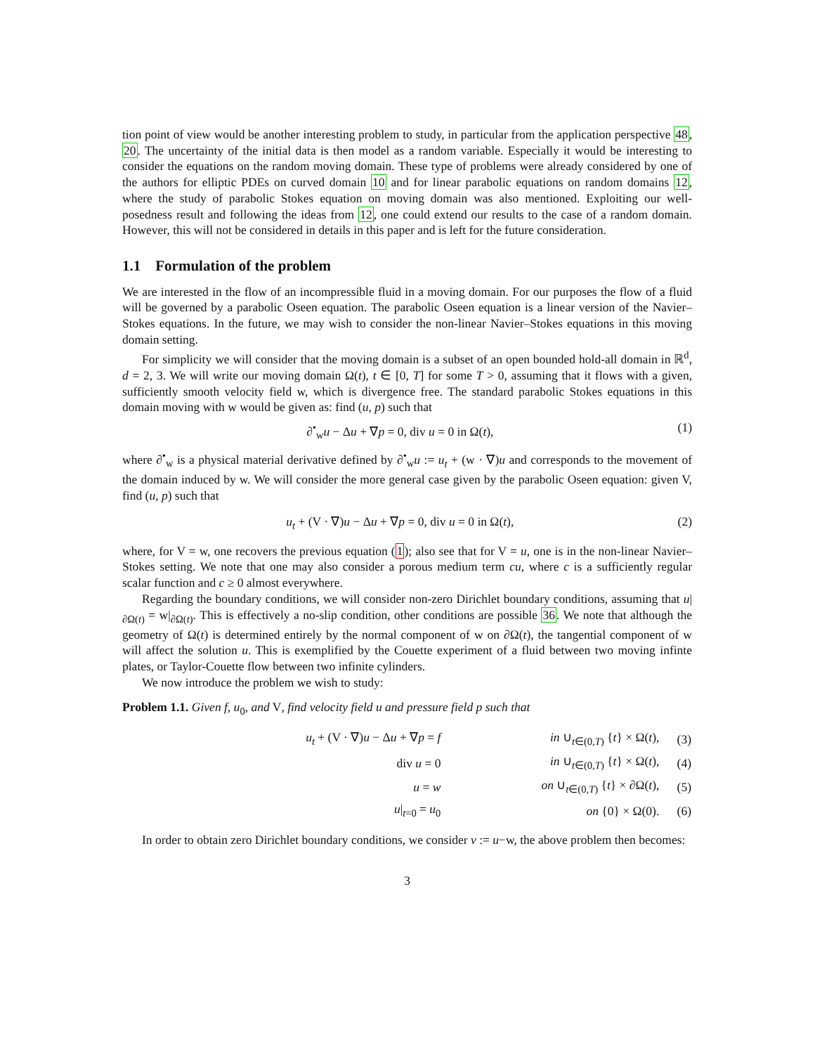tion point of view would be another interesting problem to study, in particular from the application perspective 48, 20. The uncertainty of the initial data is then model as a random variable. Especially it would be interesting to consider the equations on the random moving domain. These type of problems were already considered by one of the authors for elliptic PDEs on curved domain 10 and for linear parabolic equations on random domains 12, where the study of parabolic Stokes equation on moving domain was also mentioned. Exploiting our well-posedness result and following the ideas from 12, one could extend our results to the case of a random domain. However, this will not be considered in details in this paper and is left for the future consideration.
1.1 Formulation of the problem
We are interested in the flow of an incompressible fluid in a moving domain. For our purposes the flow of a fluid will be governed by a parabolic Oseen equation. The parabolic Oseen equation is a linear version of the Navier–Stokes equations. In the future, we may wish to consider the non-linear Navier–Stokes equations in this moving domain setting.
For simplicity we will consider that the moving domain is a subset of an open bounded hold-all domain in ℝ<sup>d</sup>, d = 2, 3. We will write our moving domain Ω(t), t ∈ [0, T] for some T > 0, assuming that it flows with a given, sufficiently smooth velocity field w, which is divergence free. The standard parabolic Stokes equations in this domain moving with w would be given as: find (u, p) such that
∂<sup>•</sup><sub>w</sub>u − Δu + ∇p = 0, div u = 0 in Ω(t), (1)
where ∂<sup>•</sup><sub>w</sub> is a physical material derivative defined by ∂<sup>•</sup><sub>w</sub>u := u<sub>t</sub> + (w · ∇)u and corresponds to the movement of the domain induced by w. We will consider the more general case given by the parabolic Oseen equation: given V, find (u, p) such that
u<sub>t</sub> + (V · ∇)u − Δu + ∇p = 0, div u = 0 in Ω(t), (2)
where, for V = w, one recovers the previous equation (1); also see that for V = u, one is in the non-linear Navier–Stokes setting. We note that one may also consider a porous medium term cu, where c is a sufficiently regular scalar function and c ≥ 0 almost everywhere.
Regarding the boundary conditions, we will consider non-zero Dirichlet boundary conditions, assuming that u|<sub>∂Ω(t)</sub> = w|<sub>∂Ω(t)</sub>. This is effectively a no-slip condition, other conditions are possible 36. We note that although the geometry of Ω(t) is determined entirely by the normal component of w on ∂Ω(t), the tangential component of w will affect the solution u. This is exemplified by the Couette experiment of a fluid between two moving infinte plates, or Taylor-Couette flow between two infinite cylinders.
We now introduce the problem we wish to study:
Problem 1.1. Given f, u<sub>0</sub>, and V, find velocity field u and pressure field p such that
| u<sub>t</sub> + (V · ∇) u − Δ u + ∇ p = f | in ∪<sub>t∈(0,T)</sub> { t } × Ω( t ), | (3) |
| div u = 0 | in ∪<sub>t∈(0,T)</sub> { t } × Ω( t ), | (4) |
| u = w | on ∪<sub>t∈(0,T)</sub> { t } × ∂Ω( t ), | (5) |
| u /<sub>t=0</sub> = u<sub>0</sub> | on {0} × Ω(0). | (6) |
In order to obtain zero Dirichlet boundary conditions, we consider v := u−w, the above problem then becomes:
3